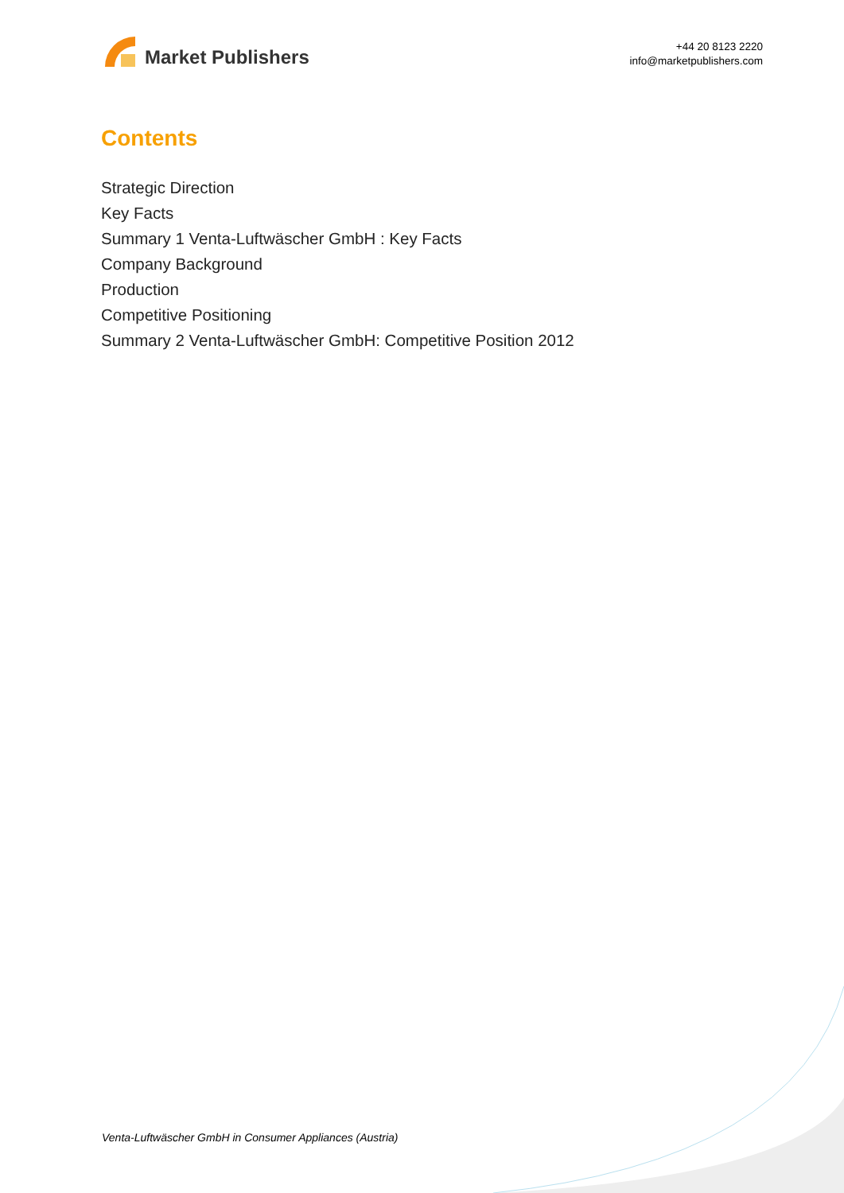Market Publishers
+44 20 8123 2220
info@marketpublishers.com
Contents
Strategic Direction
Key Facts
Summary 1 Venta-Luftwäscher GmbH : Key Facts
Company Background
Production
Competitive Positioning
Summary 2 Venta-Luftwäscher GmbH: Competitive Position 2012
Venta-Luftwäscher GmbH in Consumer Appliances (Austria)